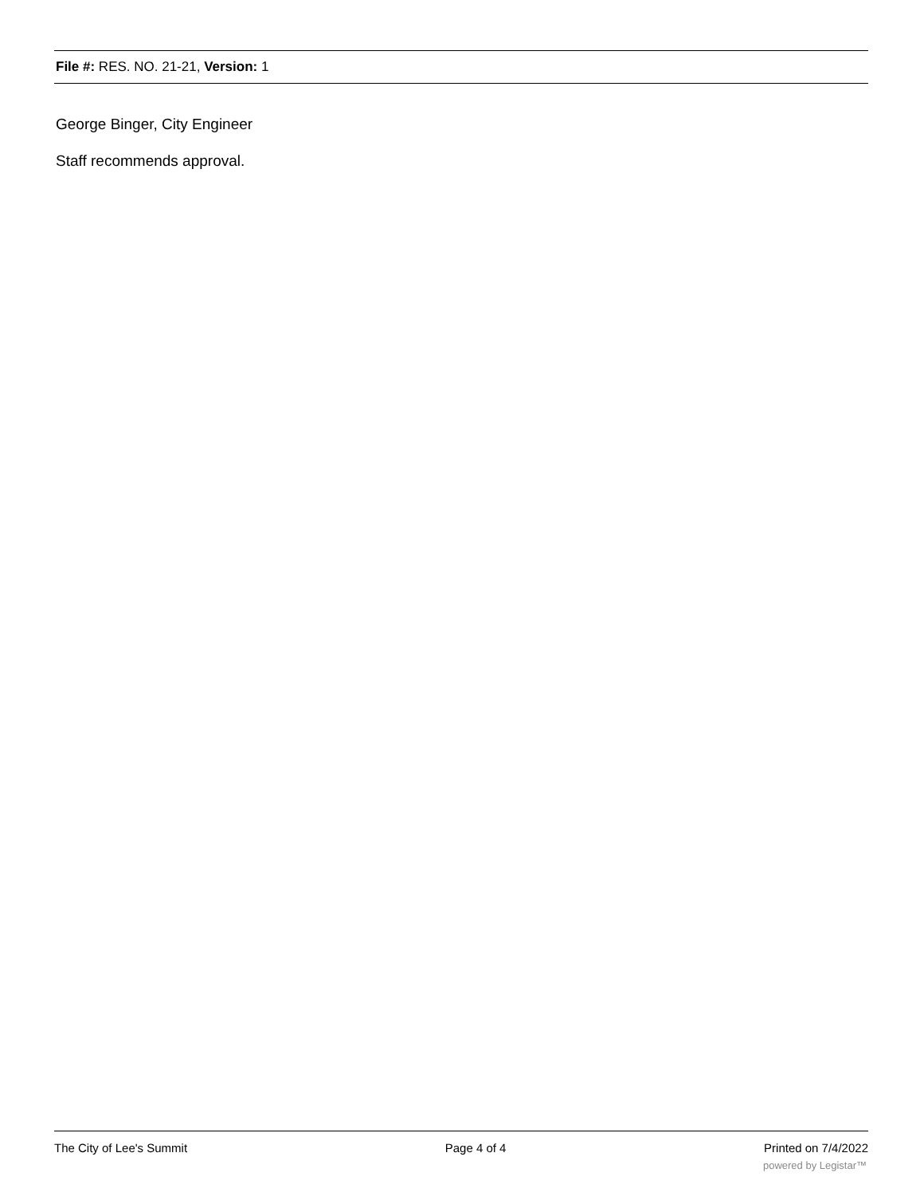File #: RES. NO. 21-21, Version: 1
George Binger, City Engineer
Staff recommends approval.
The City of Lee's Summit Page 4 of 4 Printed on 7/4/2022
powered by Legistar™